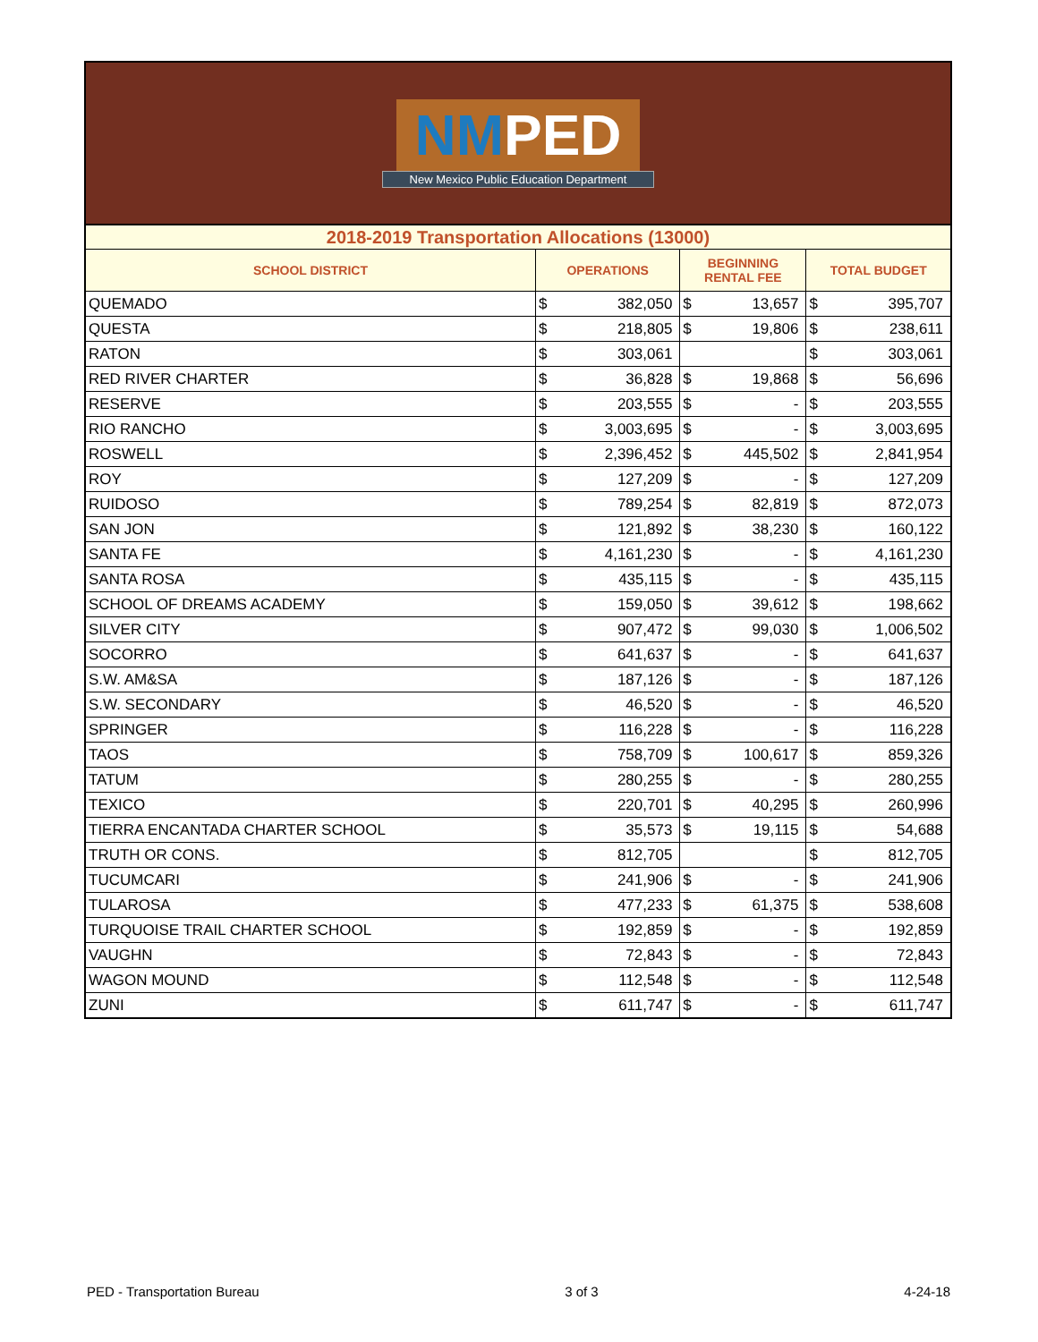NMPED
New Mexico Public Education Department
| 2018-2019 Transportation Allocations (13000) | | | | | | |
| SCHOOL DISTRICT | OPERATIONS | | BEGINNING RENTAL FEE | | TOTAL BUDGET | |
| QUEMADO | $ | 382,050 | $ | 13,657 | $ | 395,707 |
| QUESTA | $ | 218,805 | $ | 19,806 | $ | 238,611 |
| RATON | $ | 303,061 | | | $ | 303,061 |
| RED RIVER CHARTER | $ | 36,828 | $ | 19,868 | $ | 56,696 |
| RESERVE | $ | 203,555 | $ | - | $ | 203,555 |
| RIO RANCHO | $ | 3,003,695 | $ | - | $ | 3,003,695 |
| ROSWELL | $ | 2,396,452 | $ | 445,502 | $ | 2,841,954 |
| ROY | $ | 127,209 | $ | - | $ | 127,209 |
| RUIDOSO | $ | 789,254 | $ | 82,819 | $ | 872,073 |
| SAN JON | $ | 121,892 | $ | 38,230 | $ | 160,122 |
| SANTA FE | $ | 4,161,230 | $ | - | $ | 4,161,230 |
| SANTA ROSA | $ | 435,115 | $ | - | $ | 435,115 |
| SCHOOL OF DREAMS ACADEMY | $ | 159,050 | $ | 39,612 | $ | 198,662 |
| SILVER CITY | $ | 907,472 | $ | 99,030 | $ | 1,006,502 |
| SOCORRO | $ | 641,637 | $ | - | $ | 641,637 |
| S.W. AM&SA | $ | 187,126 | $ | - | $ | 187,126 |
| S.W. SECONDARY | $ | 46,520 | $ | - | $ | 46,520 |
| SPRINGER | $ | 116,228 | $ | - | $ | 116,228 |
| TAOS | $ | 758,709 | $ | 100,617 | $ | 859,326 |
| TATUM | $ | 280,255 | $ | - | $ | 280,255 |
| TEXICO | $ | 220,701 | $ | 40,295 | $ | 260,996 |
| TIERRA ENCANTADA CHARTER SCHOOL | $ | 35,573 | $ | 19,115 | $ | 54,688 |
| TRUTH OR CONS. | $ | 812,705 | | | $ | 812,705 |
| TUCUMCARI | $ | 241,906 | $ | - | $ | 241,906 |
| TULAROSA | $ | 477,233 | $ | 61,375 | $ | 538,608 |
| TURQUOISE TRAIL CHARTER SCHOOL | $ | 192,859 | $ | - | $ | 192,859 |
| VAUGHN | $ | 72,843 | $ | - | $ | 72,843 |
| WAGON MOUND | $ | 112,548 | $ | - | $ | 112,548 |
| ZUNI | $ | 611,747 | $ | - | $ | 611,747 |
PED - Transportation Bureau 3 of 3 4-24-18